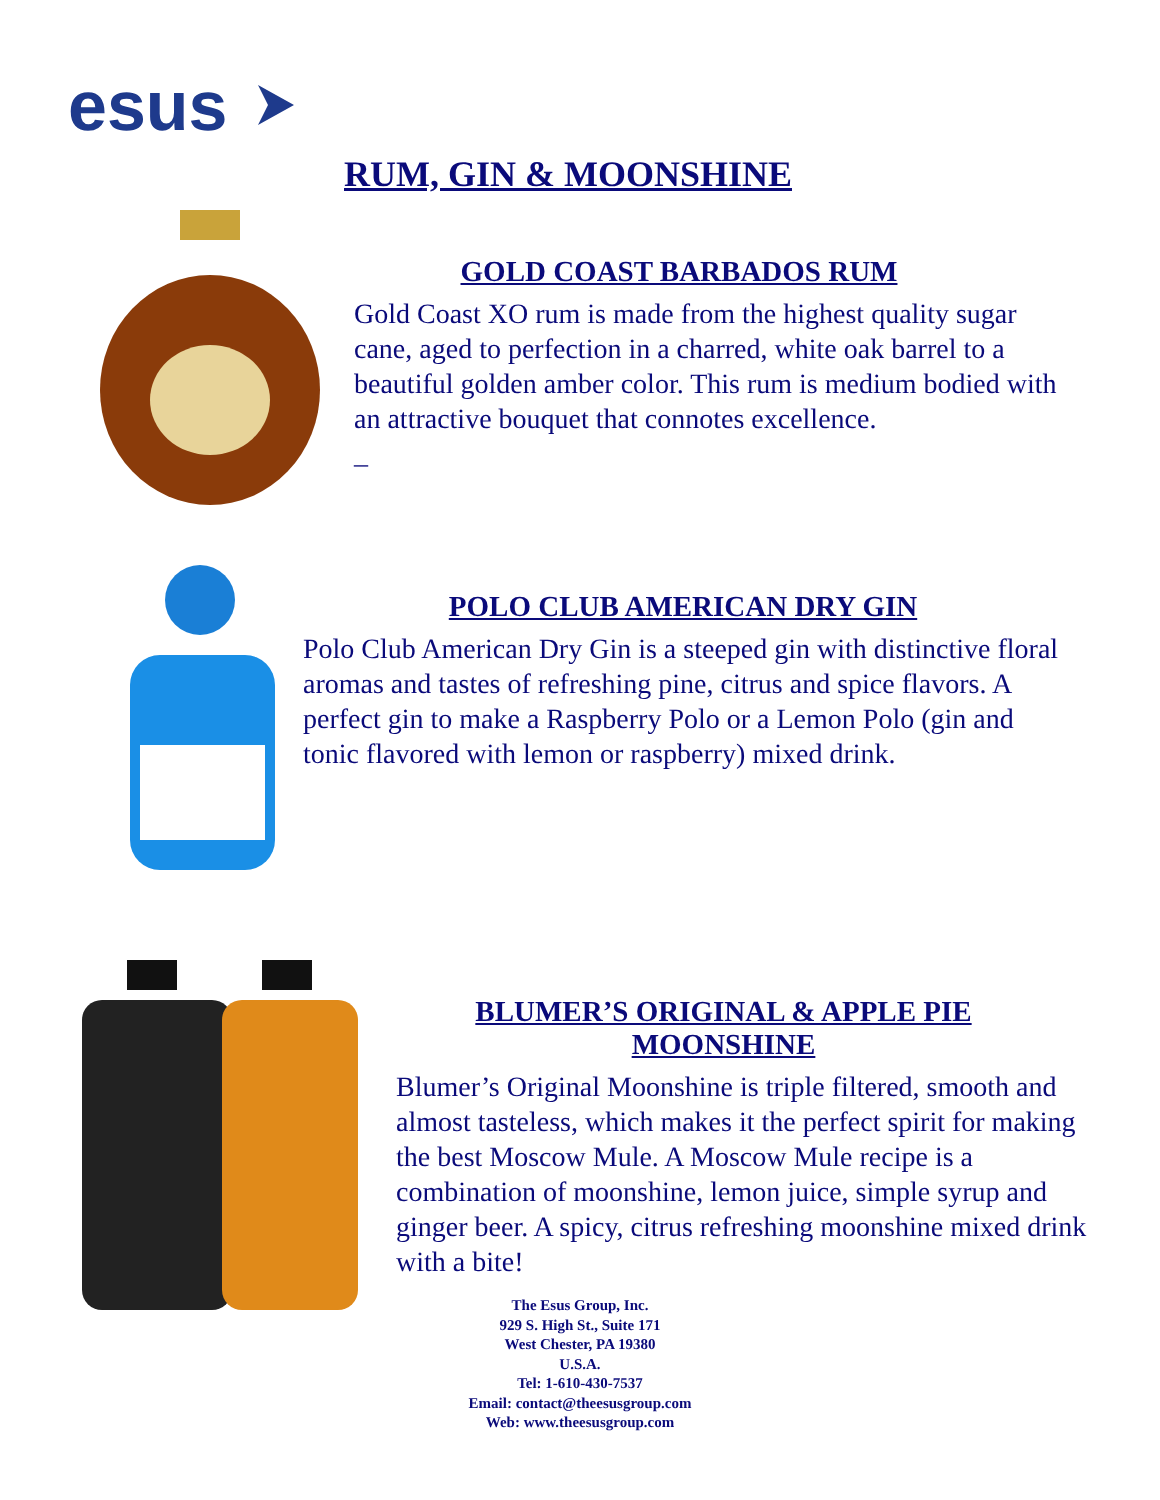esus
RUM, GIN & MOONSHINE
GOLD COAST BARBADOS RUM
Gold Coast XO rum is made from the highest quality sugar cane, aged to perfection in a charred, white oak barrel to a beautiful golden amber color. This rum is medium bodied with an attractive bouquet that connotes excellence.
_
POLO CLUB AMERICAN DRY GIN
Polo Club American Dry Gin is a steeped gin with distinctive floral aromas and tastes of refreshing pine, citrus and spice flavors. A perfect gin to make a Raspberry Polo or a Lemon Polo (gin and tonic flavored with lemon or raspberry) mixed drink.
BLUMER’S ORIGINAL & APPLE PIE
MOONSHINE
Blumer’s Original Moonshine is triple filtered, smooth and almost tasteless, which makes it the perfect spirit for making the best Moscow Mule. A Moscow Mule recipe is a combination of moonshine, lemon juice, simple syrup and ginger beer. A spicy, citrus refreshing moonshine mixed drink with a bite!
The Esus Group, Inc.
929 S. High St., Suite 171
West Chester, PA 19380
U.S.A.
Tel: 1-610-430-7537
Email: contact@theesusgroup.com
Web: www.theesusgroup.com